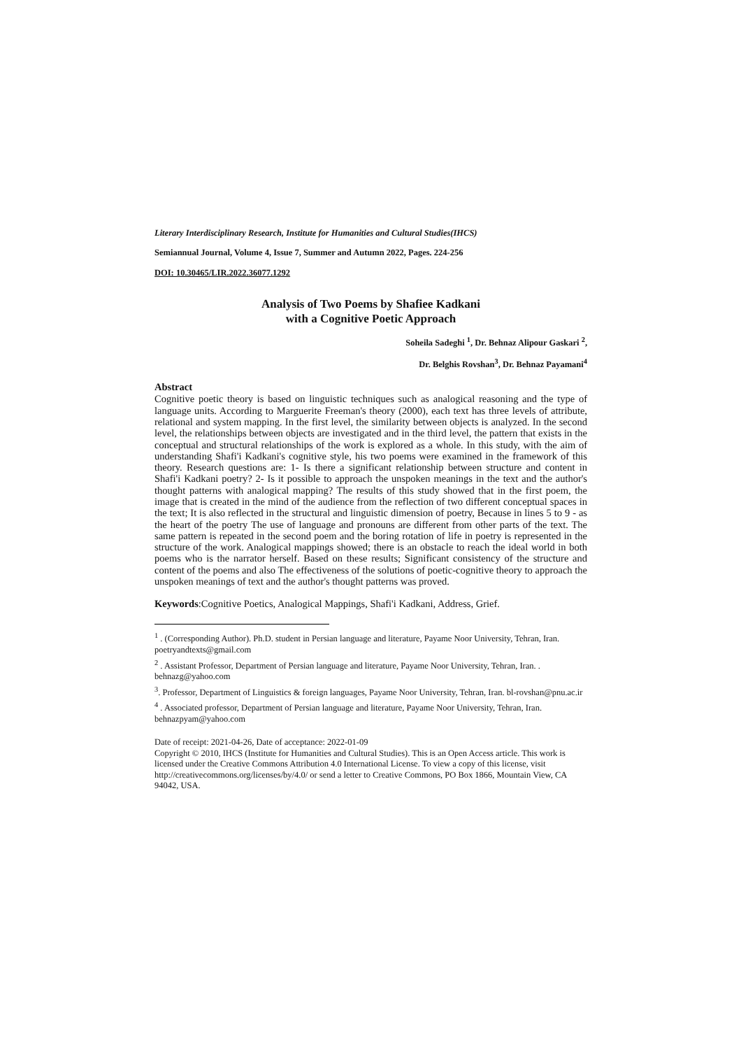Literary Interdisciplinary Research, Institute for Humanities and Cultural Studies(IHCS)
Semiannual Journal, Volume 4, Issue 7, Summer and Autumn 2022, Pages. 224-256
DOI: 10.30465/LIR.2022.36077.1292
Analysis of Two Poems by Shafiee Kadkani
with a Cognitive Poetic Approach
Soheila Sadeghi <sup>1</sup>, Dr. Behnaz Alipour Gaskari <sup>2</sup>,
Dr. Belghis Rovshan<sup>3</sup>, Dr. Behnaz Payamani<sup>4</sup>
Abstract
Cognitive poetic theory is based on linguistic techniques such as analogical reasoning and the type of language units. According to Marguerite Freeman's theory (2000), each text has three levels of attribute, relational and system mapping. In the first level, the similarity between objects is analyzed. In the second level, the relationships between objects are investigated and in the third level, the pattern that exists in the conceptual and structural relationships of the work is explored as a whole. In this study, with the aim of understanding Shafi'i Kadkani's cognitive style, his two poems were examined in the framework of this theory. Research questions are: 1- Is there a significant relationship between structure and content in Shafi'i Kadkani poetry? 2- Is it possible to approach the unspoken meanings in the text and the author's thought patterns with analogical mapping? The results of this study showed that in the first poem, the image that is created in the mind of the audience from the reflection of two different conceptual spaces in the text; It is also reflected in the structural and linguistic dimension of poetry, Because in lines 5 to 9 - as the heart of the poetry The use of language and pronouns are different from other parts of the text. The same pattern is repeated in the second poem and the boring rotation of life in poetry is represented in the structure of the work. Analogical mappings showed; there is an obstacle to reach the ideal world in both poems who is the narrator herself. Based on these results; Significant consistency of the structure and content of the poems and also The effectiveness of the solutions of poetic-cognitive theory to approach the unspoken meanings of text and the author's thought patterns was proved.
Keywords:Cognitive Poetics, Analogical Mappings, Shafi'i Kadkani, Address, Grief.
<sup>1</sup> . (Corresponding Author). Ph.D. student in Persian language and literature, Payame Noor University, Tehran, Iran. poetryandtexts@gmail.com
<sup>2</sup> . Assistant Professor, Department of Persian language and literature, Payame Noor University, Tehran, Iran. . behnazg@yahoo.com
<sup>3</sup>. Professor, Department of Linguistics & foreign languages, Payame Noor University, Tehran, Iran. bl-rovshan@pnu.ac.ir
<sup>4</sup> . Associated professor, Department of Persian language and literature, Payame Noor University, Tehran, Iran. behnazpyam@yahoo.com
Date of receipt: 2021-04-26, Date of acceptance: 2022-01-09
Copyright © 2010, IHCS (Institute for Humanities and Cultural Studies). This is an Open Access article. This work is licensed under the Creative Commons Attribution 4.0 International License. To view a copy of this license, visit http://creativecommons.org/licenses/by/4.0/ or send a letter to Creative Commons, PO Box 1866, Mountain View, CA 94042, USA.